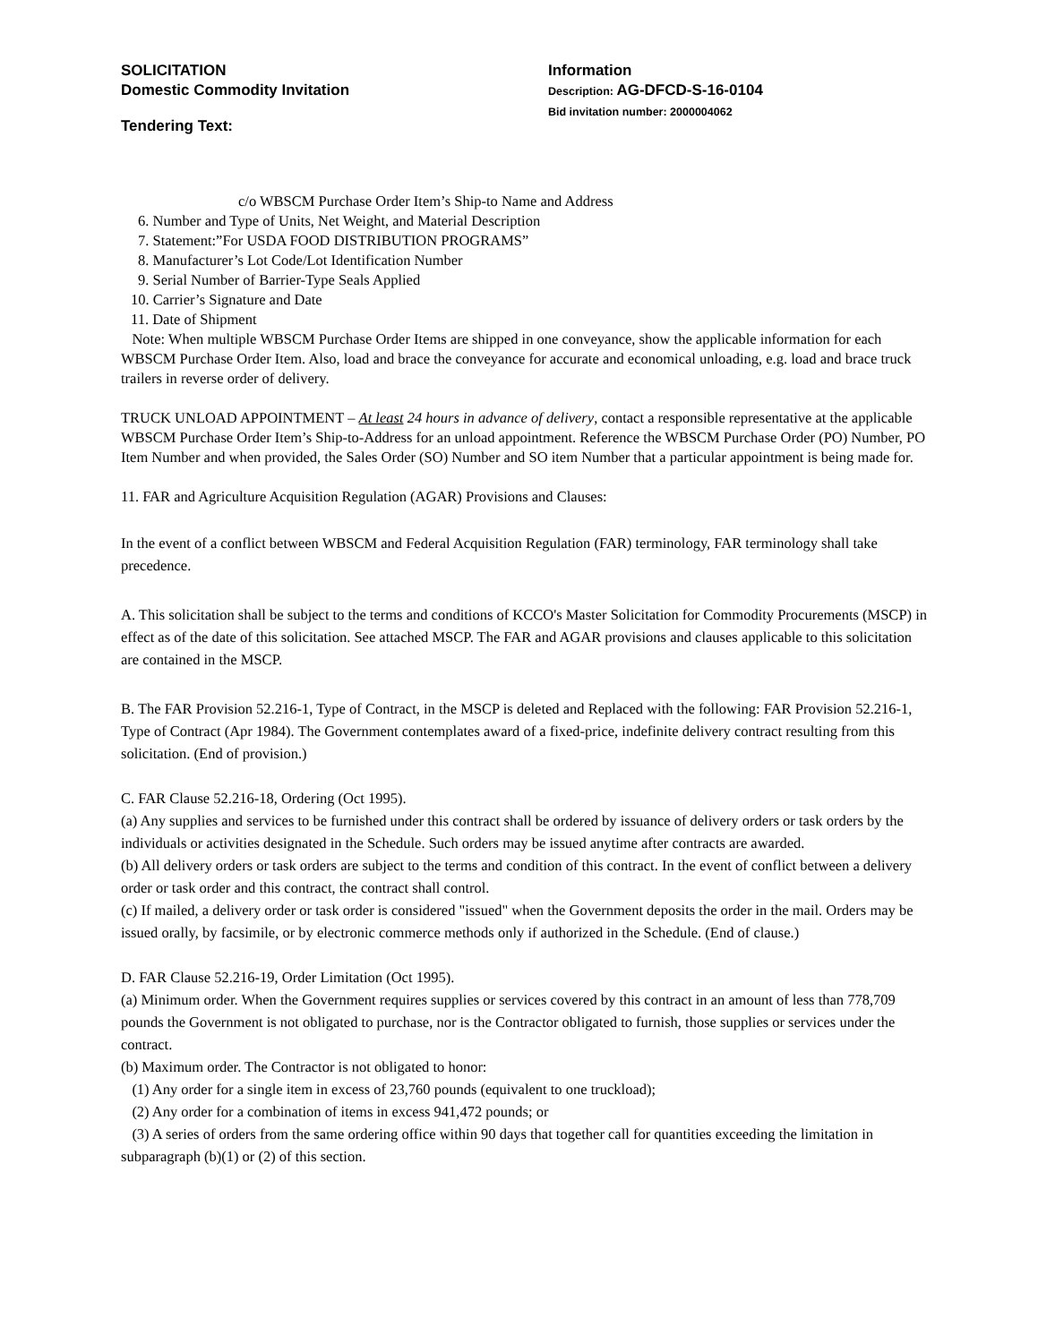SOLICITATION
Domestic Commodity Invitation
Tendering Text:
Information
Description: AG-DFCD-S-16-0104
Bid invitation number: 2000004062
c/o WBSCM Purchase Order Item’s Ship-to Name and Address
6. Number and Type of Units, Net Weight, and Material Description
7. Statement:”For USDA FOOD DISTRIBUTION PROGRAMS”
8. Manufacturer’s Lot Code/Lot Identification Number
9. Serial Number of Barrier-Type Seals Applied
10. Carrier’s Signature and Date
11. Date of Shipment
Note: When multiple WBSCM Purchase Order Items are shipped in one conveyance, show the applicable information for each WBSCM Purchase Order Item. Also, load and brace the conveyance for accurate and economical unloading, e.g. load and brace truck trailers in reverse order of delivery.
TRUCK UNLOAD APPOINTMENT – At least 24 hours in advance of delivery, contact a responsible representative at the applicable WBSCM Purchase Order Item’s Ship-to-Address for an unload appointment. Reference the WBSCM Purchase Order (PO) Number, PO Item Number and when provided, the Sales Order (SO) Number and SO item Number that a particular appointment is being made for.
11. FAR and Agriculture Acquisition Regulation (AGAR) Provisions and Clauses:
In the event of a conflict between WBSCM and Federal Acquisition Regulation (FAR) terminology, FAR terminology shall take precedence.
A. This solicitation shall be subject to the terms and conditions of KCCO's Master Solicitation for Commodity Procurements (MSCP) in effect as of the date of this solicitation. See attached MSCP. The FAR and AGAR provisions and clauses applicable to this solicitation are contained in the MSCP.
B. The FAR Provision 52.216-1, Type of Contract, in the MSCP is deleted and Replaced with the following: FAR Provision 52.216-1, Type of Contract (Apr 1984). The Government contemplates award of a fixed-price, indefinite delivery contract resulting from this solicitation. (End of provision.)
C. FAR Clause 52.216-18, Ordering (Oct 1995).
(a) Any supplies and services to be furnished under this contract shall be ordered by issuance of delivery orders or task orders by the individuals or activities designated in the Schedule. Such orders may be issued anytime after contracts are awarded.
(b) All delivery orders or task orders are subject to the terms and condition of this contract. In the event of conflict between a delivery order or task order and this contract, the contract shall control.
(c) If mailed, a delivery order or task order is considered "issued" when the Government deposits the order in the mail. Orders may be issued orally, by facsimile, or by electronic commerce methods only if authorized in the Schedule. (End of clause.)
D. FAR Clause 52.216-19, Order Limitation (Oct 1995).
(a) Minimum order. When the Government requires supplies or services covered by this contract in an amount of less than 778,709 pounds the Government is not obligated to purchase, nor is the Contractor obligated to furnish, those supplies or services under the contract.
(b) Maximum order. The Contractor is not obligated to honor:
(1) Any order for a single item in excess of 23,760 pounds (equivalent to one truckload);
(2) Any order for a combination of items in excess 941,472 pounds; or
(3) A series of orders from the same ordering office within 90 days that together call for quantities exceeding the limitation in subparagraph (b)(1) or (2) of this section.